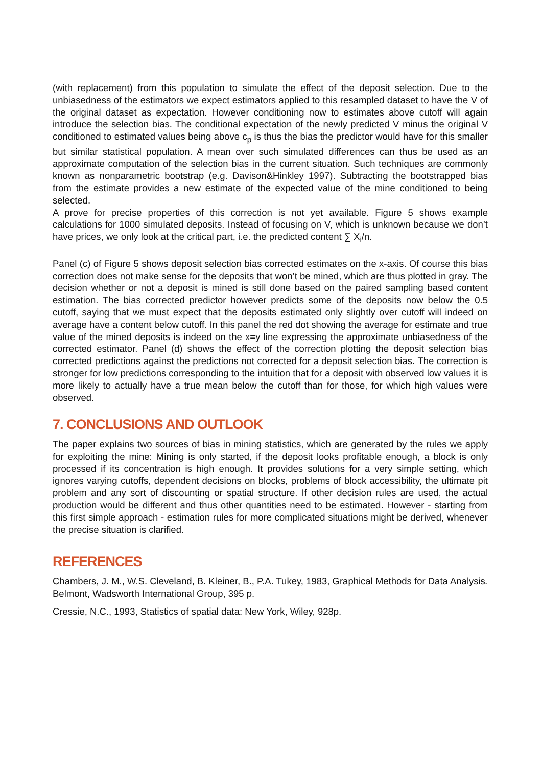(with replacement) from this population to simulate the effect of the deposit selection. Due to the unbiasedness of the estimators we expect estimators applied to this resampled dataset to have the V of the original dataset as expectation. However conditioning now to estimates above cutoff will again introduce the selection bias. The conditional expectation of the newly predicted V minus the original V conditioned to estimated values being above c<sub>p</sub> is thus the bias the predictor would have for this smaller but similar statistical population. A mean over such simulated differences can thus be used as an approximate computation of the selection bias in the current situation. Such techniques are commonly known as nonparametric bootstrap (e.g. Davison&Hinkley 1997). Subtracting the bootstrapped bias from the estimate provides a new estimate of the expected value of the mine conditioned to being selected.
A prove for precise properties of this correction is not yet available. Figure 5 shows example calculations for 1000 simulated deposits. Instead of focusing on V, which is unknown because we don’t have prices, we only look at the critical part, i.e. the predicted content ∑ X<sub>i</sub>/n.
Panel (c) of Figure 5 shows deposit selection bias corrected estimates on the x-axis. Of course this bias correction does not make sense for the deposits that won’t be mined, which are thus plotted in gray. The decision whether or not a deposit is mined is still done based on the paired sampling based content estimation. The bias corrected predictor however predicts some of the deposits now below the 0.5 cutoff, saying that we must expect that the deposits estimated only slightly over cutoff will indeed on average have a content below cutoff. In this panel the red dot showing the average for estimate and true value of the mined deposits is indeed on the x=y line expressing the approximate unbiasedness of the corrected estimator. Panel (d) shows the effect of the correction plotting the deposit selection bias corrected predictions against the predictions not corrected for a deposit selection bias. The correction is stronger for low predictions corresponding to the intuition that for a deposit with observed low values it is more likely to actually have a true mean below the cutoff than for those, for which high values were observed.
7. CONCLUSIONS AND OUTLOOK
The paper explains two sources of bias in mining statistics, which are generated by the rules we apply for exploiting the mine: Mining is only started, if the deposit looks profitable enough, a block is only processed if its concentration is high enough. It provides solutions for a very simple setting, which ignores varying cutoffs, dependent decisions on blocks, problems of block accessibility, the ultimate pit problem and any sort of discounting or spatial structure. If other decision rules are used, the actual production would be different and thus other quantities need to be estimated. However - starting from this first simple approach - estimation rules for more complicated situations might be derived, whenever the precise situation is clarified.
REFERENCES
Chambers, J. M., W.S. Cleveland, B. Kleiner, B., P.A. Tukey, 1983, Graphical Methods for Data Analysis. Belmont, Wadsworth International Group, 395 p.
Cressie, N.C., 1993, Statistics of spatial data: New York, Wiley, 928p.